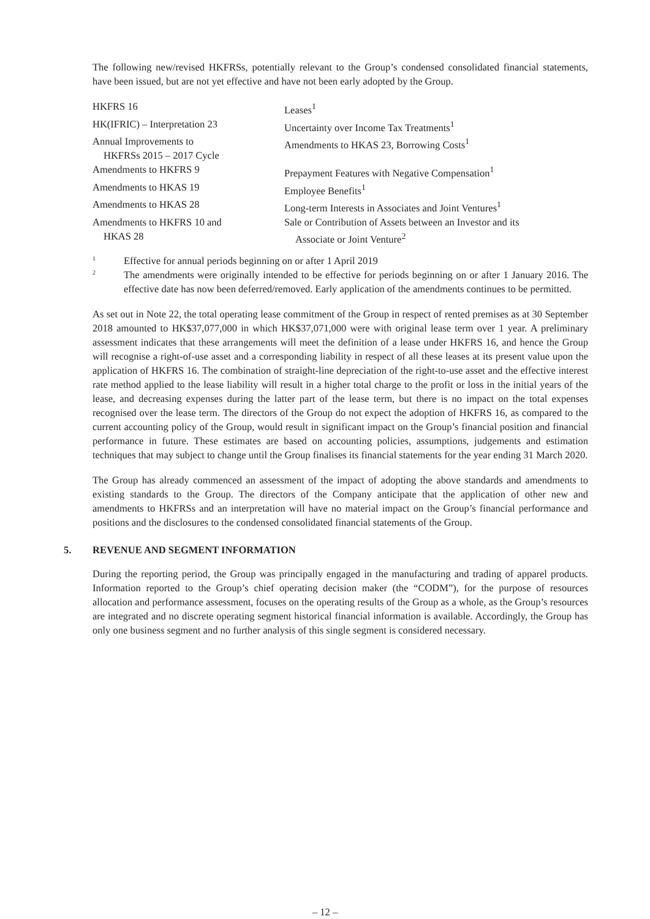The following new/revised HKFRSs, potentially relevant to the Group’s condensed consolidated financial statements, have been issued, but are not yet effective and have not been early adopted by the Group.
| HKFRS 16 | Leases<sup>1</sup> |
| HK(IFRIC) – Interpretation 23 | Uncertainty over Income Tax Treatments<sup>1</sup> |
| Annual Improvements to HKFRSs 2015 – 2017 Cycle | Amendments to HKAS 23, Borrowing Costs<sup>1</sup> |
| Amendments to HKFRS 9 | Prepayment Features with Negative Compensation<sup>1</sup> |
| Amendments to HKAS 19 | Employee Benefits<sup>1</sup> |
| Amendments to HKAS 28 | Long-term Interests in Associates and Joint Ventures<sup>1</sup> |
| Amendments to HKFRS 10 and HKAS 28 | Sale or Contribution of Assets between an Investor and its Associate or Joint Venture<sup>2</sup> |
1 Effective for annual periods beginning on or after 1 April 2019
2 The amendments were originally intended to be effective for periods beginning on or after 1 January 2016. The effective date has now been deferred/removed. Early application of the amendments continues to be permitted.
As set out in Note 22, the total operating lease commitment of the Group in respect of rented premises as at 30 September 2018 amounted to HK$37,077,000 in which HK$37,071,000 were with original lease term over 1 year. A preliminary assessment indicates that these arrangements will meet the definition of a lease under HKFRS 16, and hence the Group will recognise a right-of-use asset and a corresponding liability in respect of all these leases at its present value upon the application of HKFRS 16. The combination of straight-line depreciation of the right-to-use asset and the effective interest rate method applied to the lease liability will result in a higher total charge to the profit or loss in the initial years of the lease, and decreasing expenses during the latter part of the lease term, but there is no impact on the total expenses recognised over the lease term. The directors of the Group do not expect the adoption of HKFRS 16, as compared to the current accounting policy of the Group, would result in significant impact on the Group’s financial position and financial performance in future. These estimates are based on accounting policies, assumptions, judgements and estimation techniques that may subject to change until the Group finalises its financial statements for the year ending 31 March 2020.
The Group has already commenced an assessment of the impact of adopting the above standards and amendments to existing standards to the Group. The directors of the Company anticipate that the application of other new and amendments to HKFRSs and an interpretation will have no material impact on the Group’s financial performance and positions and the disclosures to the condensed consolidated financial statements of the Group.
5. REVENUE AND SEGMENT INFORMATION
During the reporting period, the Group was principally engaged in the manufacturing and trading of apparel products. Information reported to the Group’s chief operating decision maker (the “CODM”), for the purpose of resources allocation and performance assessment, focuses on the operating results of the Group as a whole, as the Group’s resources are integrated and no discrete operating segment historical financial information is available. Accordingly, the Group has only one business segment and no further analysis of this single segment is considered necessary.
– 12 –